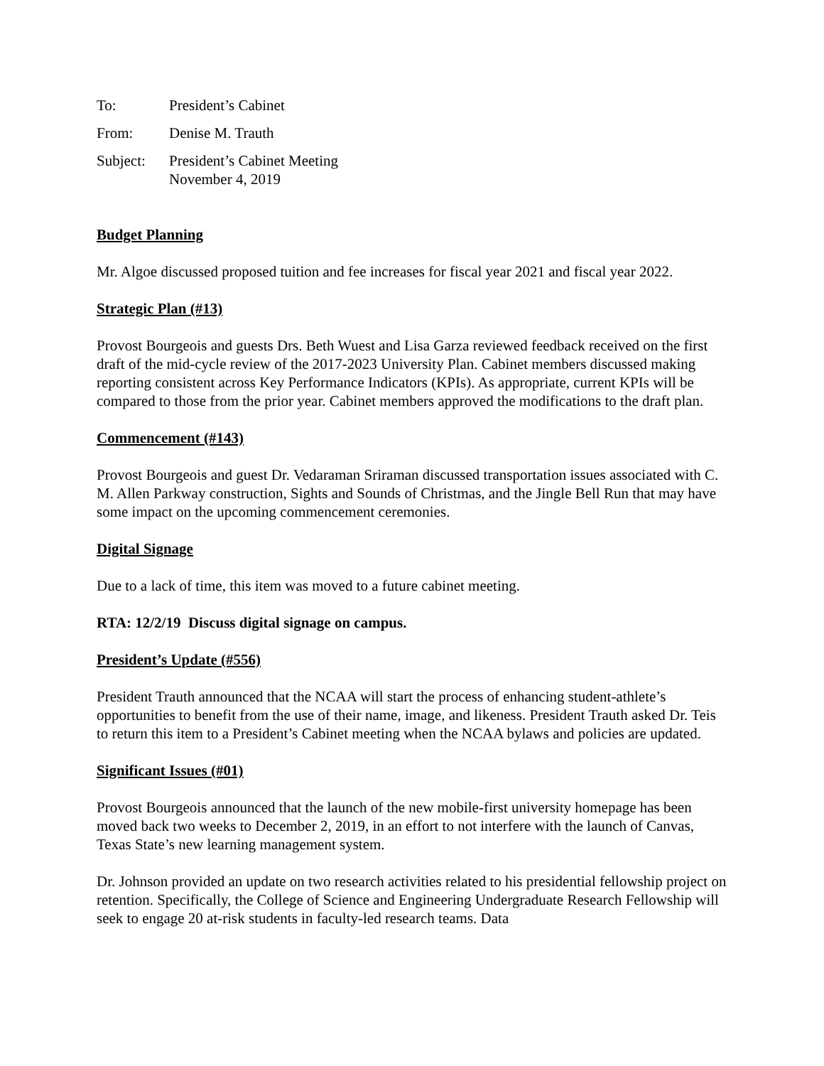To: President’s Cabinet
From: Denise M. Trauth
Subject: President’s Cabinet Meeting
November 4, 2019
Budget Planning
Mr. Algoe discussed proposed tuition and fee increases for fiscal year 2021 and fiscal year 2022.
Strategic Plan (#13)
Provost Bourgeois and guests Drs. Beth Wuest and Lisa Garza reviewed feedback received on the first draft of the mid-cycle review of the 2017-2023 University Plan. Cabinet members discussed making reporting consistent across Key Performance Indicators (KPIs). As appropriate, current KPIs will be compared to those from the prior year. Cabinet members approved the modifications to the draft plan.
Commencement (#143)
Provost Bourgeois and guest Dr. Vedaraman Sriraman discussed transportation issues associated with C. M. Allen Parkway construction, Sights and Sounds of Christmas, and the Jingle Bell Run that may have some impact on the upcoming commencement ceremonies.
Digital Signage
Due to a lack of time, this item was moved to a future cabinet meeting.
RTA: 12/2/19 Discuss digital signage on campus.
President’s Update (#556)
President Trauth announced that the NCAA will start the process of enhancing student-athlete’s opportunities to benefit from the use of their name, image, and likeness. President Trauth asked Dr. Teis to return this item to a President’s Cabinet meeting when the NCAA bylaws and policies are updated.
Significant Issues (#01)
Provost Bourgeois announced that the launch of the new mobile-first university homepage has been moved back two weeks to December 2, 2019, in an effort to not interfere with the launch of Canvas, Texas State’s new learning management system.
Dr. Johnson provided an update on two research activities related to his presidential fellowship project on retention. Specifically, the College of Science and Engineering Undergraduate Research Fellowship will seek to engage 20 at-risk students in faculty-led research teams. Data